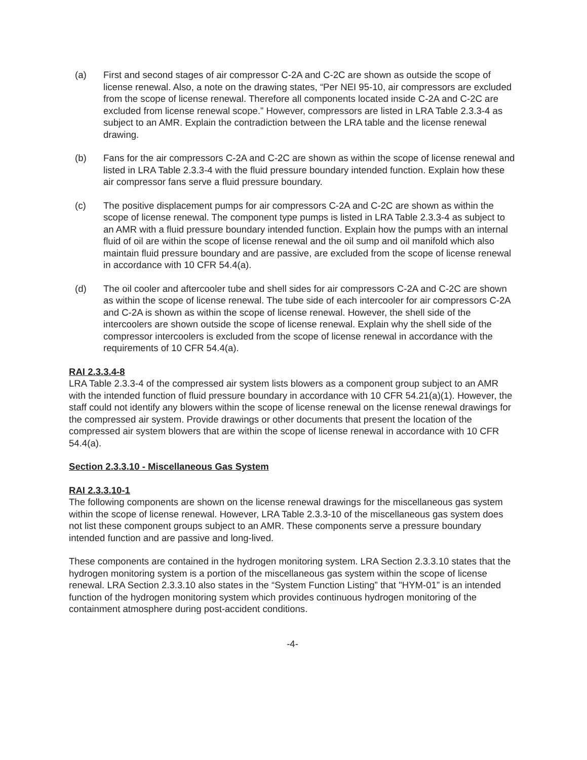(a) First and second stages of air compressor C-2A and C-2C are shown as outside the scope of license renewal. Also, a note on the drawing states, “Per NEI 95-10, air compressors are excluded from the scope of license renewal. Therefore all components located inside C-2A and C-2C are excluded from license renewal scope.” However, compressors are listed in LRA Table 2.3.3-4 as subject to an AMR. Explain the contradiction between the LRA table and the license renewal drawing.
(b) Fans for the air compressors C-2A and C-2C are shown as within the scope of license renewal and listed in LRA Table 2.3.3-4 with the fluid pressure boundary intended function. Explain how these air compressor fans serve a fluid pressure boundary.
(c) The positive displacement pumps for air compressors C-2A and C-2C are shown as within the scope of license renewal. The component type pumps is listed in LRA Table 2.3.3-4 as subject to an AMR with a fluid pressure boundary intended function. Explain how the pumps with an internal fluid of oil are within the scope of license renewal and the oil sump and oil manifold which also maintain fluid pressure boundary and are passive, are excluded from the scope of license renewal in accordance with 10 CFR 54.4(a).
(d) The oil cooler and aftercooler tube and shell sides for air compressors C-2A and C-2C are shown as within the scope of license renewal. The tube side of each intercooler for air compressors C-2A and C-2A is shown as within the scope of license renewal. However, the shell side of the intercoolers are shown outside the scope of license renewal. Explain why the shell side of the compressor intercoolers is excluded from the scope of license renewal in accordance with the requirements of 10 CFR 54.4(a).
RAI 2.3.3.4-8
LRA Table 2.3.3-4 of the compressed air system lists blowers as a component group subject to an AMR with the intended function of fluid pressure boundary in accordance with 10 CFR 54.21(a)(1). However, the staff could not identify any blowers within the scope of license renewal on the license renewal drawings for the compressed air system. Provide drawings or other documents that present the location of the compressed air system blowers that are within the scope of license renewal in accordance with 10 CFR 54.4(a).
Section 2.3.3.10 - Miscellaneous Gas System
RAI 2.3.3.10-1
The following components are shown on the license renewal drawings for the miscellaneous gas system within the scope of license renewal. However, LRA Table 2.3.3-10 of the miscellaneous gas system does not list these component groups subject to an AMR. These components serve a pressure boundary intended function and are passive and long-lived.
These components are contained in the hydrogen monitoring system. LRA Section 2.3.3.10 states that the hydrogen monitoring system is a portion of the miscellaneous gas system within the scope of license renewal. LRA Section 2.3.3.10 also states in the “System Function Listing” that "HYM-01” is an intended function of the hydrogen monitoring system which provides continuous hydrogen monitoring of the containment atmosphere during post-accident conditions.
-4-